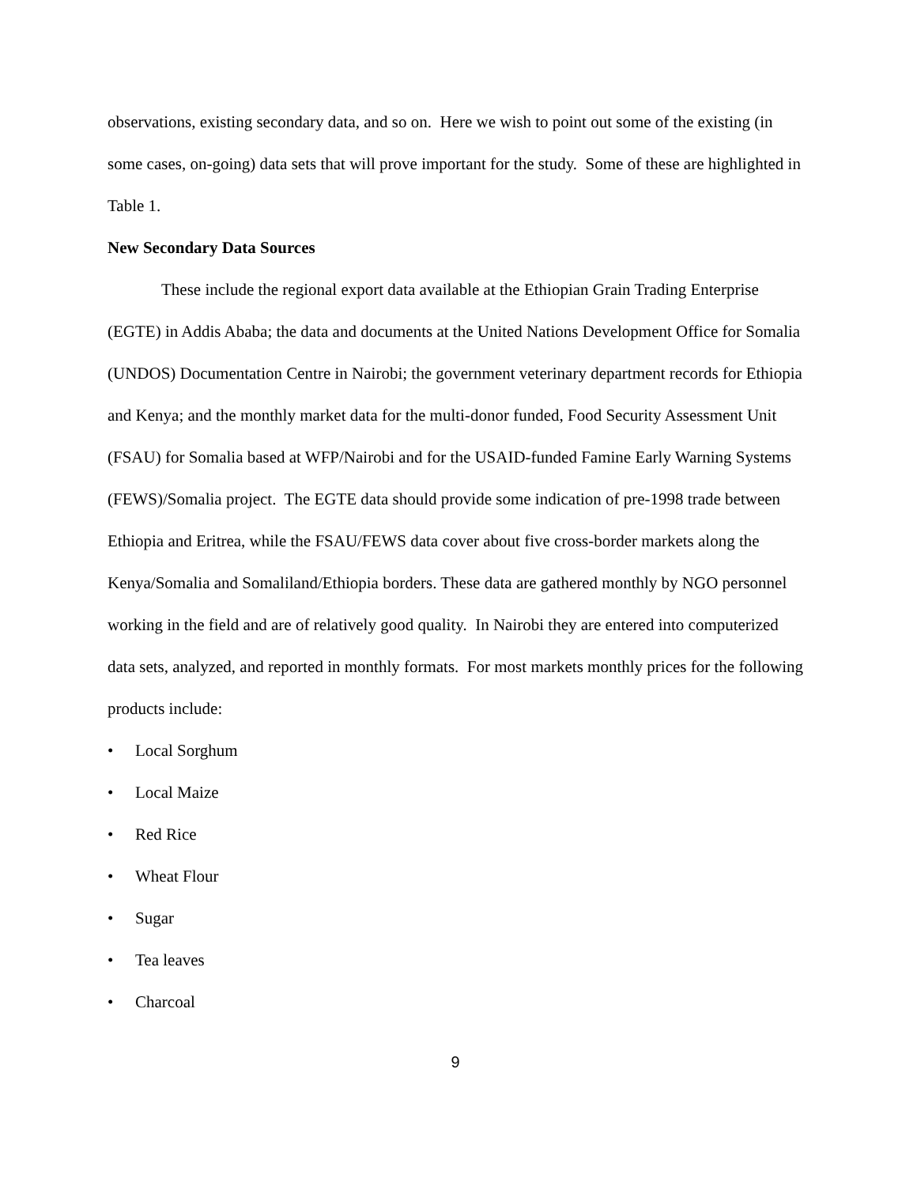observations, existing secondary data, and so on. Here we wish to point out some of the existing (in some cases, on-going) data sets that will prove important for the study. Some of these are highlighted in Table 1.
New Secondary Data Sources
These include the regional export data available at the Ethiopian Grain Trading Enterprise (EGTE) in Addis Ababa; the data and documents at the United Nations Development Office for Somalia (UNDOS) Documentation Centre in Nairobi; the government veterinary department records for Ethiopia and Kenya; and the monthly market data for the multi-donor funded, Food Security Assessment Unit (FSAU) for Somalia based at WFP/Nairobi and for the USAID-funded Famine Early Warning Systems (FEWS)/Somalia project. The EGTE data should provide some indication of pre-1998 trade between Ethiopia and Eritrea, while the FSAU/FEWS data cover about five cross-border markets along the Kenya/Somalia and Somaliland/Ethiopia borders. These data are gathered monthly by NGO personnel working in the field and are of relatively good quality. In Nairobi they are entered into computerized data sets, analyzed, and reported in monthly formats. For most markets monthly prices for the following products include:
• Local Sorghum
• Local Maize
• Red Rice
• Wheat Flour
• Sugar
• Tea leaves
• Charcoal
9